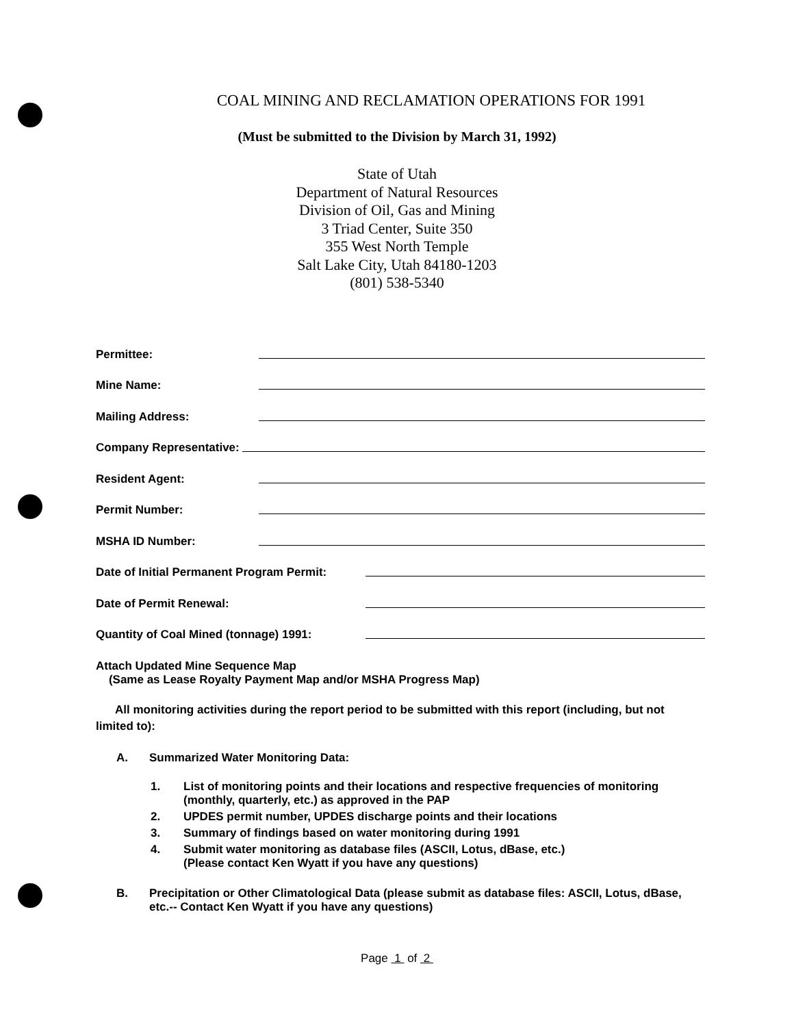COAL MINING AND RECLAMATION OPERATIONS FOR 1991
(Must be submitted to the Division by March 31, 1992)
State of Utah
Department of Natural Resources
Division of Oil, Gas and Mining
3 Triad Center, Suite 350
355 West North Temple
Salt Lake City, Utah 84180-1203
(801) 538-5340
Permittee:
Mine Name:
Mailing Address:
Company Representative:
Resident Agent:
Permit Number:
MSHA ID Number:
Date of Initial Permanent Program Permit:
Date of Permit Renewal:
Quantity of Coal Mined (tonnage) 1991:
Attach Updated Mine Sequence Map
(Same as Lease Royalty Payment Map and/or MSHA Progress Map)
All monitoring activities during the report period to be submitted with this report (including, but not limited to):
A. Summarized Water Monitoring Data:
1. List of monitoring points and their locations and respective frequencies of monitoring (monthly, quarterly, etc.) as approved in the PAP
2. UPDES permit number, UPDES discharge points and their locations
3. Summary of findings based on water monitoring during 1991
4. Submit water monitoring as database files (ASCII, Lotus, dBase, etc.)
(Please contact Ken Wyatt if you have any questions)
B. Precipitation or Other Climatological Data (please submit as database files: ASCII, Lotus, dBase, etc.-- Contact Ken Wyatt if you have any questions)
Page 1 of 2